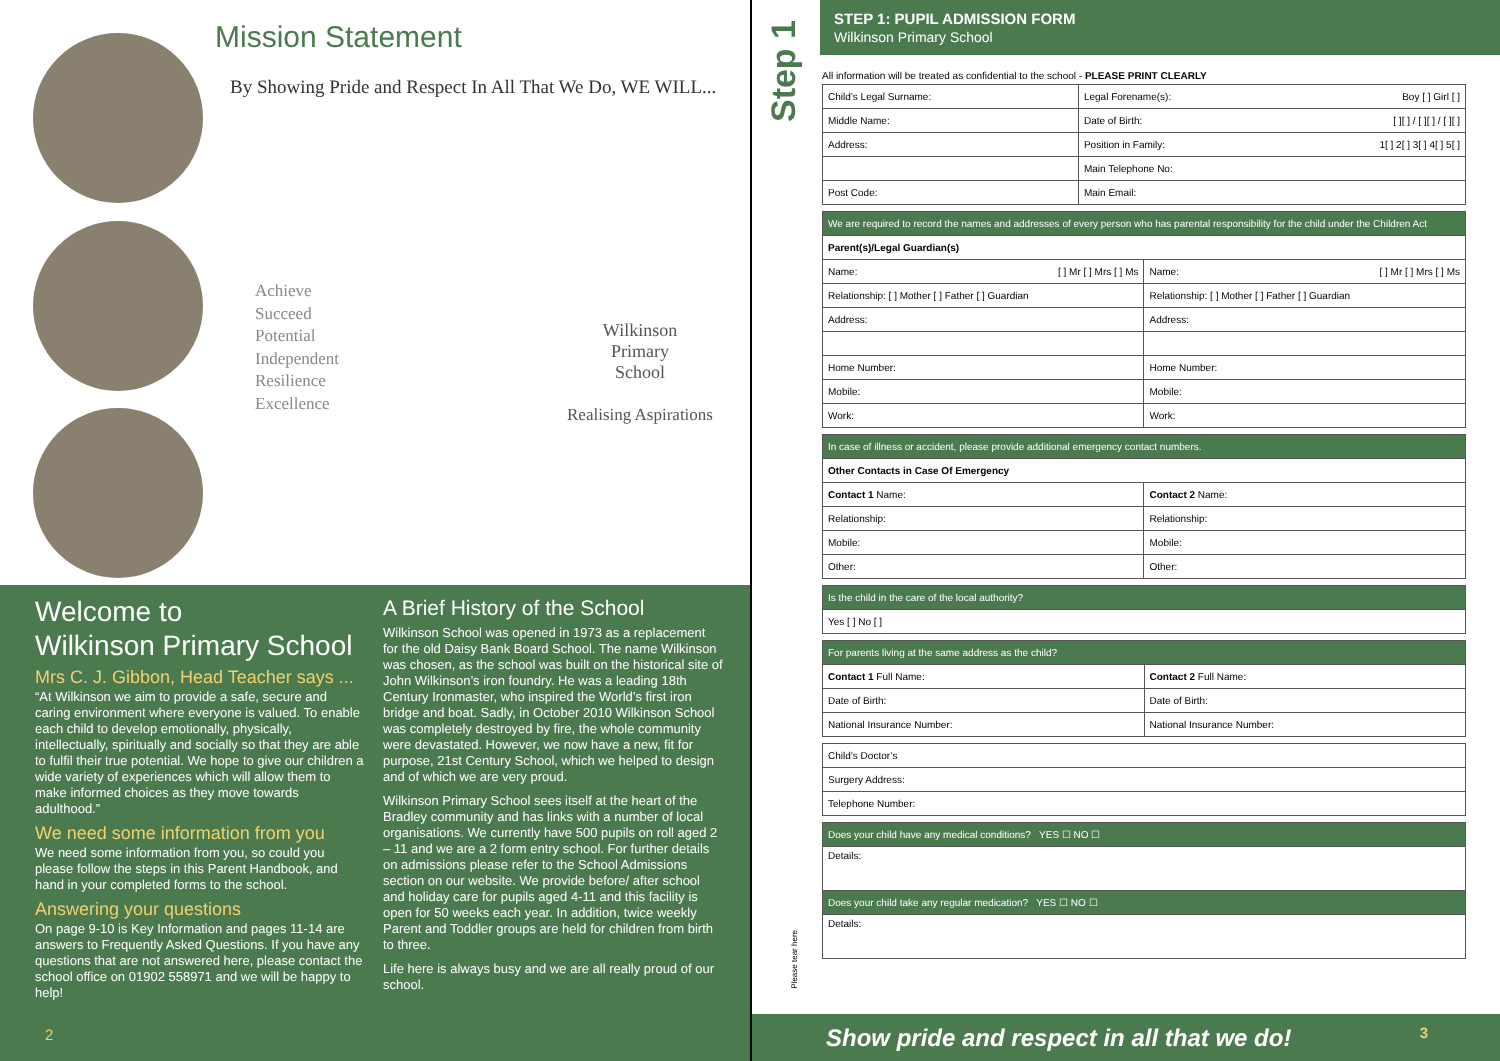Mission Statement
By Showing Pride and Respect In All That We Do, WE WILL...
Achieve
Succeed
Potential
Independent
Resilience
Excellence
Wilkinson
Primary
School
Realising Aspirations
Welcome to
Wilkinson Primary School
Mrs C. J. Gibbon, Head Teacher says ...
“At Wilkinson we aim to provide a safe, secure and caring environment where everyone is valued. To enable each child to develop emotionally, physically, intellectually, spiritually and socially so that they are able to fulfil their true potential. We hope to give our children a wide variety of experiences which will allow them to make informed choices as they move towards adulthood.”
We need some information from you
We need some information from you, so could you please follow the steps in this Parent Handbook, and hand in your completed forms to the school.
Answering your questions
On page 9-10 is Key Information and pages 11-14 are answers to Frequently Asked Questions. If you have any questions that are not answered here, please contact the school office on 01902 558971 and we will be happy to help!
A Brief History of the School
Wilkinson School was opened in 1973 as a replacement for the old Daisy Bank Board School. The name Wilkinson was chosen, as the school was built on the historical site of John Wilkinson’s iron foundry. He was a leading 18th Century Ironmaster, who inspired the World’s first iron bridge and boat. Sadly, in October 2010 Wilkinson School was completely destroyed by fire, the whole community were devastated. However, we now have a new, fit for purpose, 21st Century School, which we helped to design and of which we are very proud.
Wilkinson Primary School sees itself at the heart of the Bradley community and has links with a number of local organisations. We currently have 500 pupils on roll aged 2 – 11 and we are a 2 form entry school. For further details on admissions please refer to the School Admissions section on our website. We provide before/ after school and holiday care for pupils aged 4-11 and this facility is open for 50 weeks each year. In addition, twice weekly Parent and Toddler groups are held for children from birth to three.
Life here is always busy and we are all really proud of our school.
2
Step 1
Please tear here
STEP 1: PUPIL ADMISSION FORM
Wilkinson Primary School
All information will be treated as confidential to the school - PLEASE PRINT CLEARLY
| Child’s Legal Surname: | Legal Forename(s): Boy [ ] Girl [ ] |
| Middle Name: | Date of Birth: [ ][ ] / [ ][ ] / [ ][ ] |
| Address: | Position in Family: 1[ ] 2[ ] 3[ ] 4[ ] 5[ ] |
| | Main Telephone No: |
| Post Code: | Main Email: |
| We are required to record the names and addresses of every person who has parental responsibility for the child under the Children Act | |
| Parent(s)/Legal Guardian(s) | |
| Name: [ ] Mr [ ] Mrs [ ] Ms | Name: [ ] Mr [ ] Mrs [ ] Ms |
| Relationship: [ ] Mother [ ] Father [ ] Guardian | Relationship: [ ] Mother [ ] Father [ ] Guardian |
| Address: | Address: |
| Home Number: | Home Number: |
| Mobile: | Mobile: |
| Work: | Work: |
| In case of illness or accident, please provide additional emergency contact numbers. | |
| Other Contacts in Case Of Emergency | |
| Contact 1 Name: | Contact 2 Name: |
| Relationship: | Relationship: |
| Mobile: | Mobile: |
| Other: | Other: |
| Is the child in the care of the local authority? |
| Yes [ ] No [ ] |
| For parents living at the same address as the child? | |
| Contact 1 Full Name: | Contact 2 Full Name: |
| Date of Birth: | Date of Birth: |
| National Insurance Number: | National Insurance Number: |
| Child’s Doctor’s |
| Surgery Address: |
| Telephone Number: |
| Does your child have any medical conditions? YES ☐ NO ☐ |
| Details: |
| Does your child take any regular medication? YES ☐ NO ☐ |
| Details: |
Show pride and respect in all that we do! 3